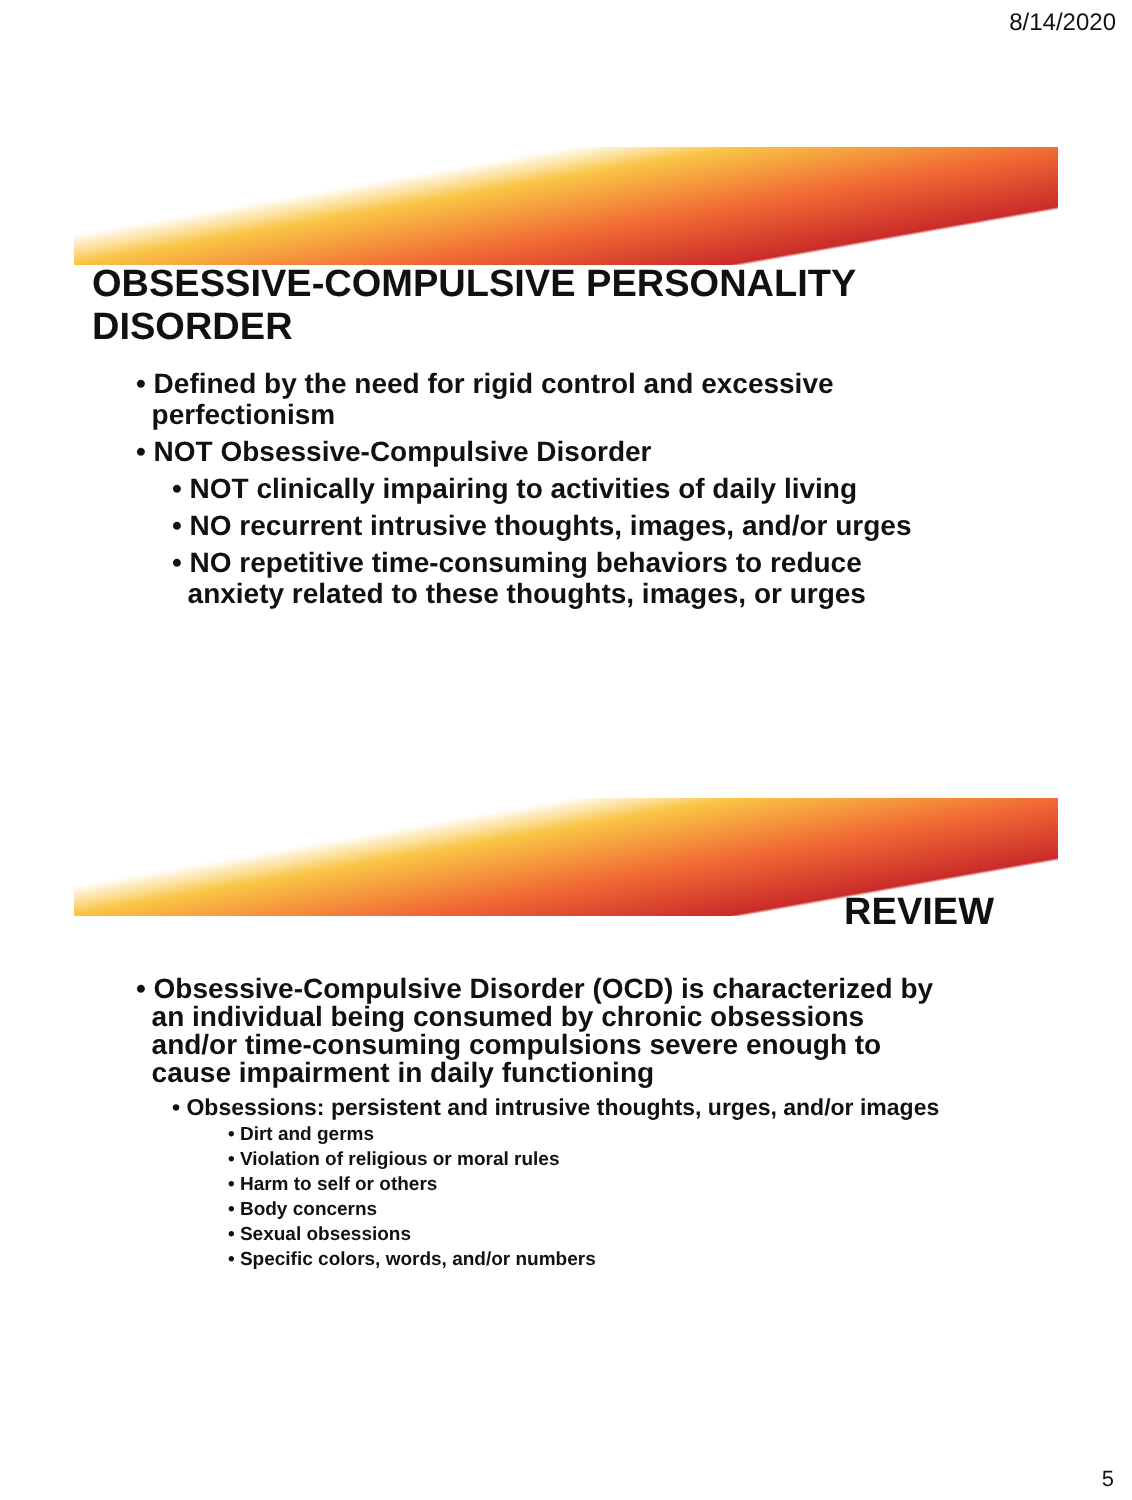8/14/2020
OBSESSIVE-COMPULSIVE PERSONALITY DISORDER
• Defined by the need for rigid control and excessive
perfectionism
• NOT Obsessive-Compulsive Disorder
• NOT clinically impairing to activities of daily living
• NO recurrent intrusive thoughts, images, and/or urges
• NO repetitive time-consuming behaviors to reduce
anxiety related to these thoughts, images, or urges
REVIEW
• Obsessive-Compulsive Disorder (OCD) is characterized by
an individual being consumed by chronic obsessions
and/or time-consuming compulsions severe enough to
cause impairment in daily functioning
• Obsessions: persistent and intrusive thoughts, urges, and/or images
• Dirt and germs
• Violation of religious or moral rules
• Harm to self or others
• Body concerns
• Sexual obsessions
• Specific colors, words, and/or numbers
5